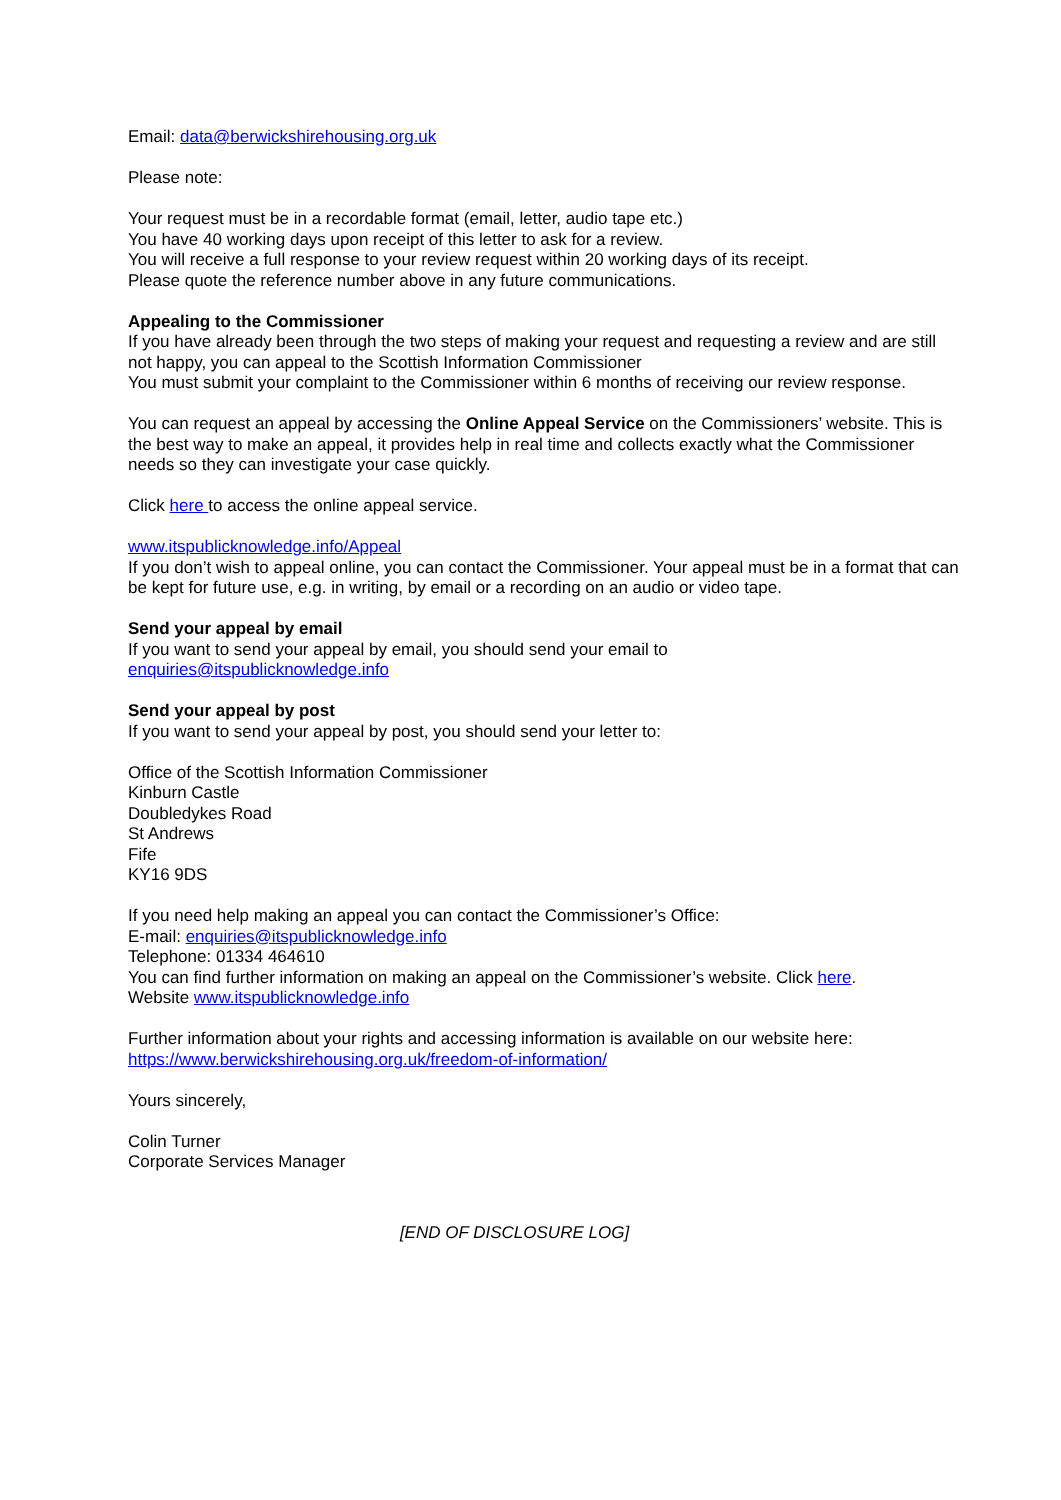Email: data@berwickshirehousing.org.uk
Please note:
Your request must be in a recordable format (email, letter, audio tape etc.)
You have 40 working days upon receipt of this letter to ask for a review.
You will receive a full response to your review request within 20 working days of its receipt.
Please quote the reference number above in any future communications.
Appealing to the Commissioner
If you have already been through the two steps of making your request and requesting a review and are still not happy, you can appeal to the Scottish Information Commissioner
You must submit your complaint to the Commissioner within 6 months of receiving our review response.
You can request an appeal by accessing the Online Appeal Service on the Commissioners’ website. This is the best way to make an appeal, it provides help in real time and collects exactly what the Commissioner needs so they can investigate your case quickly.
Click here to access the online appeal service.
www.itspublicknowledge.info/Appeal
If you don’t wish to appeal online, you can contact the Commissioner. Your appeal must be in a format that can be kept for future use, e.g. in writing, by email or a recording on an audio or video tape.
Send your appeal by email
If you want to send your appeal by email, you should send your email to
enquiries@itspublicknowledge.info
Send your appeal by post
If you want to send your appeal by post, you should send your letter to:
Office of the Scottish Information Commissioner
Kinburn Castle
Doubledykes Road
St Andrews
Fife
KY16 9DS
If you need help making an appeal you can contact the Commissioner’s Office:
E-mail: enquiries@itspublicknowledge.info
Telephone: 01334 464610
You can find further information on making an appeal on the Commissioner’s website. Click here.
Website www.itspublicknowledge.info
Further information about your rights and accessing information is available on our website here:
https://www.berwickshirehousing.org.uk/freedom-of-information/
Yours sincerely,
Colin Turner
Corporate Services Manager
[END OF DISCLOSURE LOG]